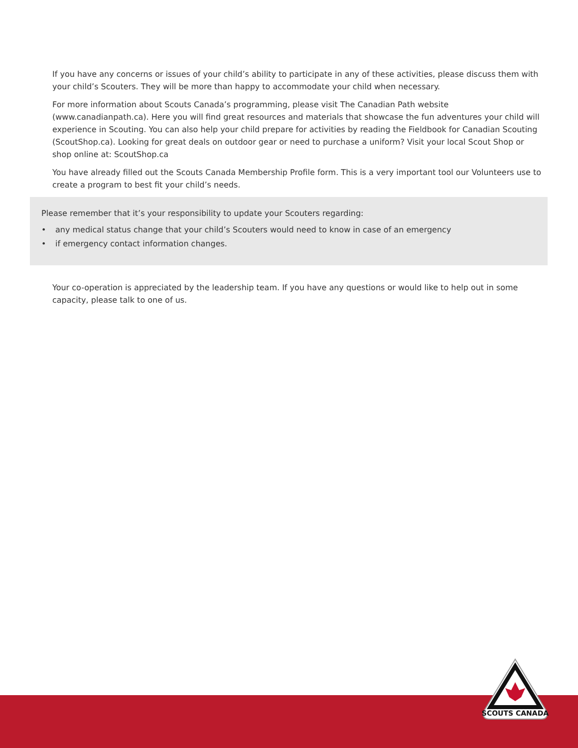If you have any concerns or issues of your child’s ability to participate in any of these activities, please discuss them with your child’s Scouters. They will be more than happy to accommodate your child when necessary.
For more information about Scouts Canada’s programming, please visit The Canadian Path website (www.canadianpath.ca). Here you will find great resources and materials that showcase the fun adventures your child will experience in Scouting. You can also help your child prepare for activities by reading the Fieldbook for Canadian Scouting (ScoutShop.ca). Looking for great deals on outdoor gear or need to purchase a uniform? Visit your local Scout Shop or shop online at: ScoutShop.ca
You have already filled out the Scouts Canada Membership Profile form. This is a very important tool our Volunteers use to create a program to best fit your child’s needs.
Please remember that it’s your responsibility to update your Scouters regarding:
• any medical status change that your child’s Scouters would need to know in case of an emergency
• if emergency contact information changes.
Your co-operation is appreciated by the leadership team. If you have any questions or would like to help out in some capacity, please talk to one of us.
SCOUTS CANADA